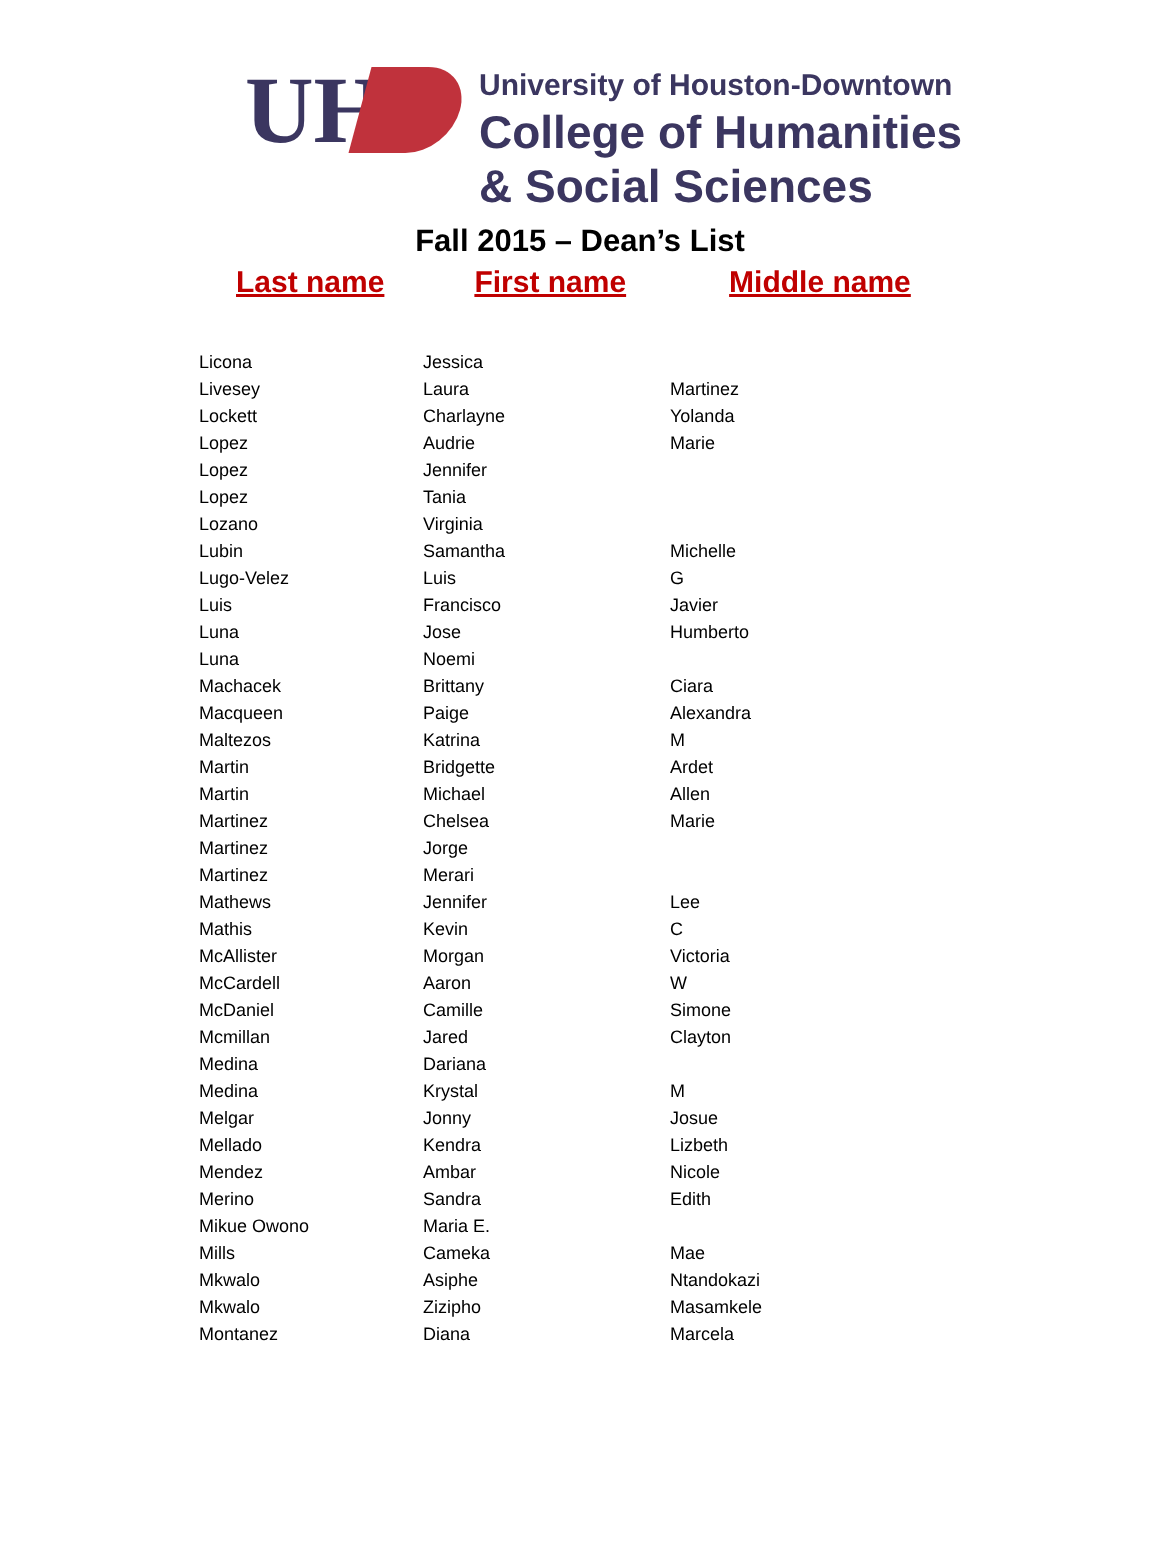UH
University of Houston-Downtown
College of Humanities
& Social Sciences
Fall 2015 – Dean’s List
Last name First name Middle name
| Licona | Jessica | |
| Livesey | Laura | Martinez |
| Lockett | Charlayne | Yolanda |
| Lopez | Audrie | Marie |
| Lopez | Jennifer | |
| Lopez | Tania | |
| Lozano | Virginia | |
| Lubin | Samantha | Michelle |
| Lugo-Velez | Luis | G |
| Luis | Francisco | Javier |
| Luna | Jose | Humberto |
| Luna | Noemi | |
| Machacek | Brittany | Ciara |
| Macqueen | Paige | Alexandra |
| Maltezos | Katrina | M |
| Martin | Bridgette | Ardet |
| Martin | Michael | Allen |
| Martinez | Chelsea | Marie |
| Martinez | Jorge | |
| Martinez | Merari | |
| Mathews | Jennifer | Lee |
| Mathis | Kevin | C |
| McAllister | Morgan | Victoria |
| McCardell | Aaron | W |
| McDaniel | Camille | Simone |
| Mcmillan | Jared | Clayton |
| Medina | Dariana | |
| Medina | Krystal | M |
| Melgar | Jonny | Josue |
| Mellado | Kendra | Lizbeth |
| Mendez | Ambar | Nicole |
| Merino | Sandra | Edith |
| Mikue Owono | Maria E. | |
| Mills | Cameka | Mae |
| Mkwalo | Asiphe | Ntandokazi |
| Mkwalo | Zizipho | Masamkele |
| Montanez | Diana | Marcela |